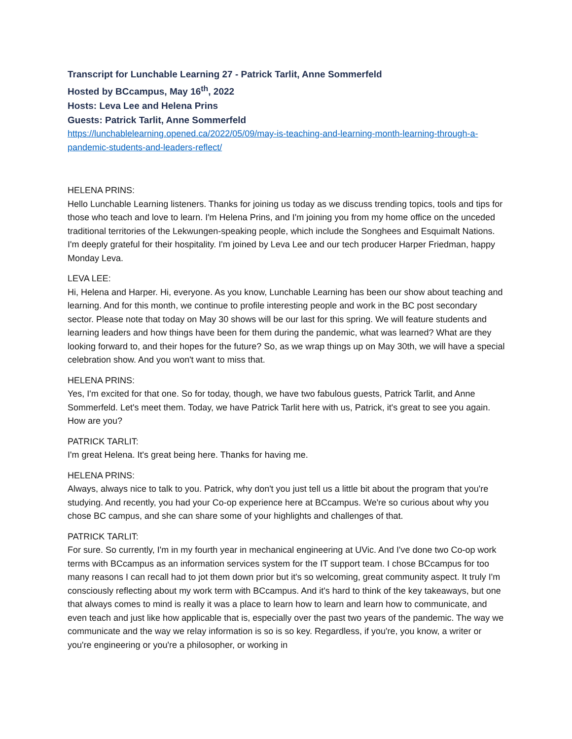Transcript for Lunchable Learning 27 - Patrick Tarlit, Anne Sommerfeld
Hosted by BCcampus, May 16<sup>th</sup>, 2022
Hosts: Leva Lee and Helena Prins
Guests: Patrick Tarlit, Anne Sommerfeld
https://lunchablelearning.opened.ca/2022/05/09/may-is-teaching-and-learning-month-learning-through-a-pandemic-students-and-leaders-reflect/
HELENA PRINS:
Hello Lunchable Learning listeners. Thanks for joining us today as we discuss trending topics, tools and tips for those who teach and love to learn. I'm Helena Prins, and I'm joining you from my home office on the unceded traditional territories of the Lekwungen-speaking people, which include the Songhees and Esquimalt Nations. I'm deeply grateful for their hospitality. I'm joined by Leva Lee and our tech producer Harper Friedman, happy Monday Leva.
LEVA LEE:
Hi, Helena and Harper. Hi, everyone. As you know, Lunchable Learning has been our show about teaching and learning. And for this month, we continue to profile interesting people and work in the BC post secondary sector. Please note that today on May 30 shows will be our last for this spring. We will feature students and learning leaders and how things have been for them during the pandemic, what was learned? What are they looking forward to, and their hopes for the future? So, as we wrap things up on May 30th, we will have a special celebration show. And you won't want to miss that.
HELENA PRINS:
Yes, I'm excited for that one. So for today, though, we have two fabulous guests, Patrick Tarlit, and Anne Sommerfeld. Let's meet them. Today, we have Patrick Tarlit here with us, Patrick, it's great to see you again. How are you?
PATRICK TARLIT:
I'm great Helena. It's great being here. Thanks for having me.
HELENA PRINS:
Always, always nice to talk to you. Patrick, why don't you just tell us a little bit about the program that you're studying. And recently, you had your Co-op experience here at BCcampus. We're so curious about why you chose BC campus, and she can share some of your highlights and challenges of that.
PATRICK TARLIT:
For sure. So currently, I'm in my fourth year in mechanical engineering at UVic. And I've done two Co-op work terms with BCcampus as an information services system for the IT support team. I chose BCcampus for too many reasons I can recall had to jot them down prior but it's so welcoming, great community aspect. It truly I'm consciously reflecting about my work term with BCcampus. And it's hard to think of the key takeaways, but one that always comes to mind is really it was a place to learn how to learn and learn how to communicate, and even teach and just like how applicable that is, especially over the past two years of the pandemic. The way we communicate and the way we relay information is so is so key. Regardless, if you're, you know, a writer or you're engineering or you're a philosopher, or working in